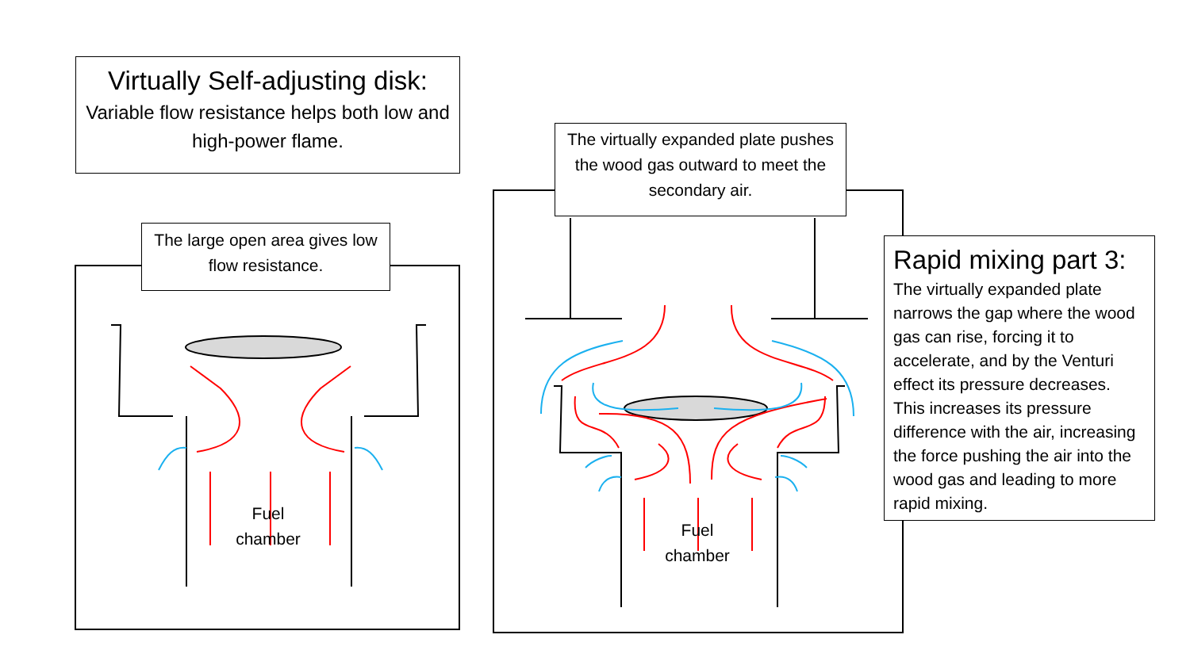Virtually Self-adjusting disk:
Variable flow resistance helps both low and high-power flame.
The large open area gives low flow resistance.
The virtually expanded plate pushes the wood gas outward to meet the secondary air.
Rapid mixing part 3:
The virtually expanded plate narrows the gap where the wood gas can rise, forcing it to accelerate, and by the Venturi effect its pressure decreases. This increases its pressure difference with the air, increasing the force pushing the air into the wood gas and leading to more rapid mixing.
Fuel chamber
Fuel chamber